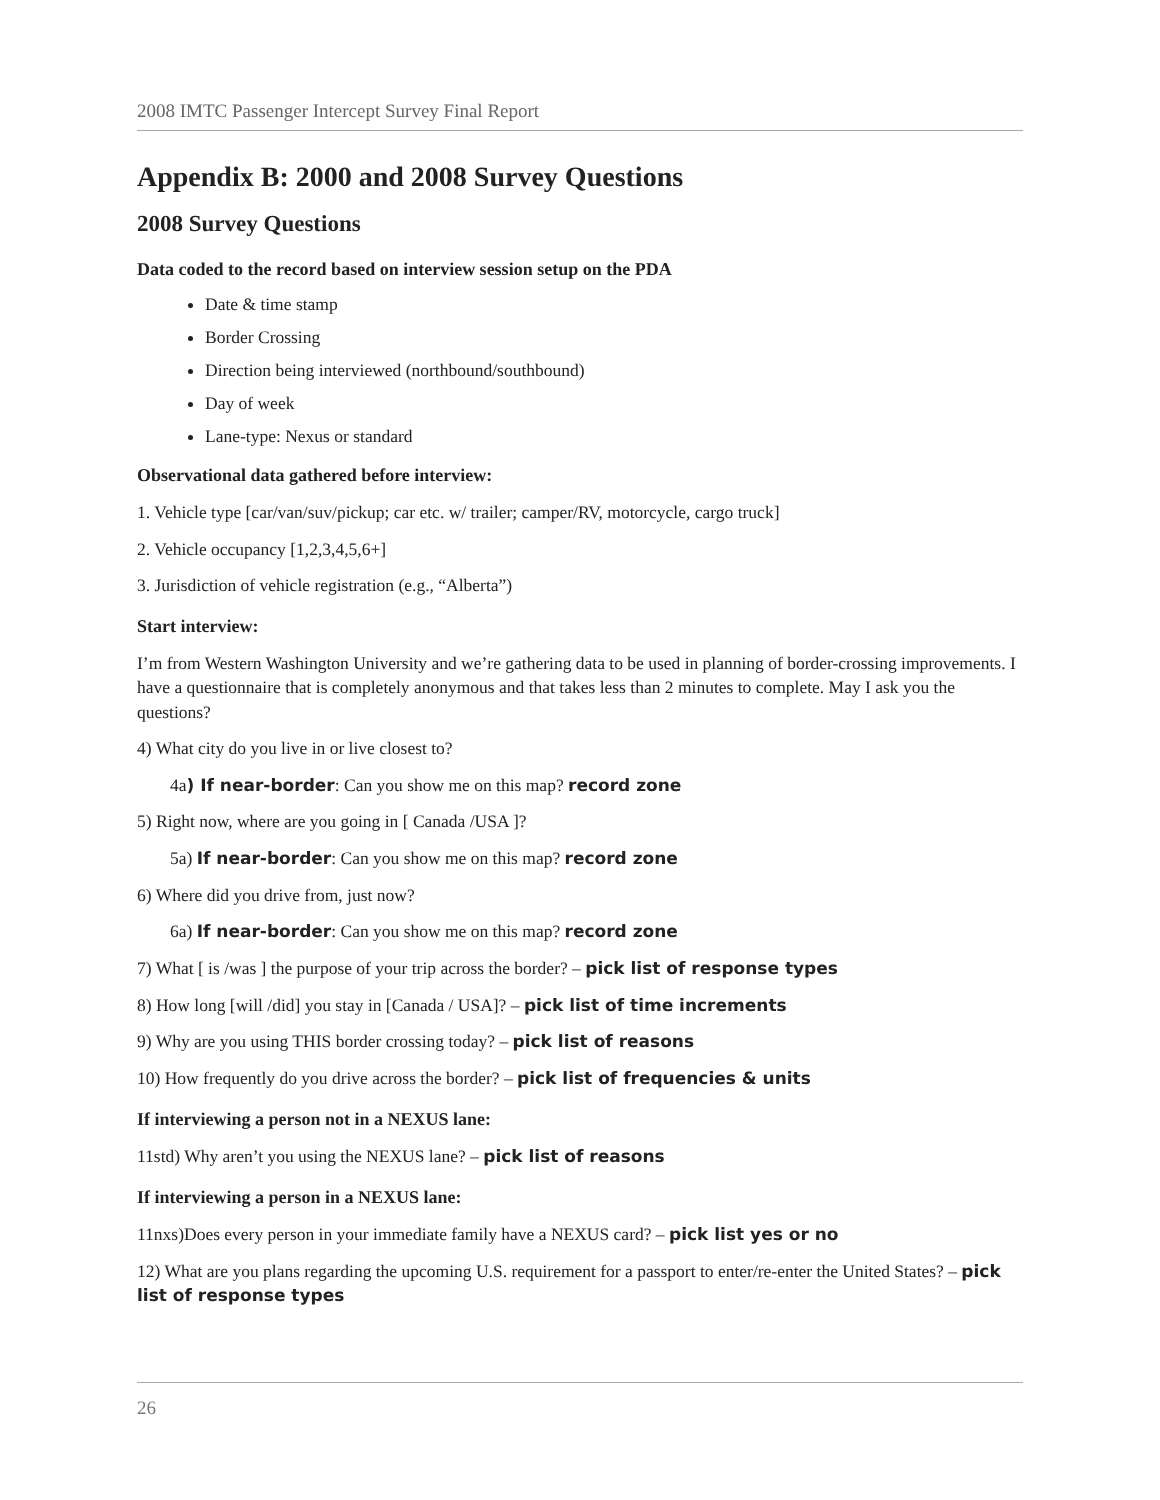2008 IMTC Passenger Intercept Survey Final Report
Appendix B: 2000 and 2008 Survey Questions
2008 Survey Questions
Data coded to the record based on interview session setup on the PDA
Date & time stamp
Border Crossing
Direction being interviewed (northbound/southbound)
Day of week
Lane-type: Nexus or standard
Observational data gathered before interview:
1. Vehicle type [car/van/suv/pickup; car etc. w/ trailer; camper/RV, motorcycle, cargo truck]
2. Vehicle occupancy [1,2,3,4,5,6+]
3. Jurisdiction of vehicle registration (e.g., “Alberta”)
Start interview:
I’m from Western Washington University and we’re gathering data to be used in planning of border-crossing improvements. I have a questionnaire that is completely anonymous and that takes less than 2 minutes to complete. May I ask you the questions?
4) What city do you live in or live closest to?
4a) If near-border: Can you show me on this map? record zone
5) Right now, where are you going in [ Canada /USA ]?
5a) If near-border: Can you show me on this map? record zone
6) Where did you drive from, just now?
6a) If near-border: Can you show me on this map? record zone
7) What [ is /was ] the purpose of your trip across the border? – pick list of response types
8) How long [will /did] you stay in [Canada / USA]? – pick list of time increments
9) Why are you using THIS border crossing today? – pick list of reasons
10) How frequently do you drive across the border? – pick list of frequencies & units
If interviewing a person not in a NEXUS lane:
11std) Why aren’t you using the NEXUS lane? – pick list of reasons
If interviewing a person in a NEXUS lane:
11nxs)Does every person in your immediate family have a NEXUS card? – pick list yes or no
12) What are you plans regarding the upcoming U.S. requirement for a passport to enter/re-enter the United States? – pick list of response types
26